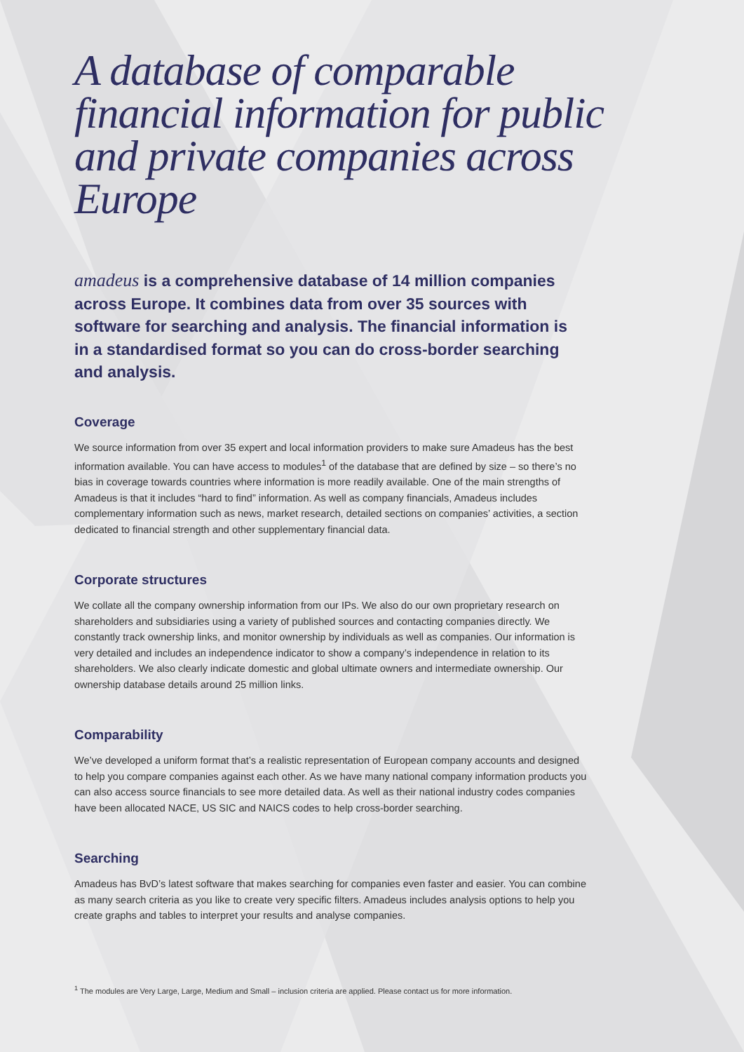A database of comparable financial information for public and private companies across Europe
amadeus is a comprehensive database of 14 million companies across Europe. It combines data from over 35 sources with software for searching and analysis. The financial information is in a standardised format so you can do cross-border searching and analysis.
Coverage
We source information from over 35 expert and local information providers to make sure Amadeus has the best information available. You can have access to modules<sup>1</sup> of the database that are defined by size – so there’s no bias in coverage towards countries where information is more readily available. One of the main strengths of Amadeus is that it includes “hard to find” information. As well as company financials, Amadeus includes complementary information such as news, market research, detailed sections on companies’ activities, a section dedicated to financial strength and other supplementary financial data.
Corporate structures
We collate all the company ownership information from our IPs. We also do our own proprietary research on shareholders and subsidiaries using a variety of published sources and contacting companies directly. We constantly track ownership links, and monitor ownership by individuals as well as companies. Our information is very detailed and includes an independence indicator to show a company’s independence in relation to its shareholders. We also clearly indicate domestic and global ultimate owners and intermediate ownership. Our ownership database details around 25 million links.
Comparability
We’ve developed a uniform format that’s a realistic representation of European company accounts and designed to help you compare companies against each other. As we have many national company information products you can also access source financials to see more detailed data. As well as their national industry codes companies have been allocated NACE, US SIC and NAICS codes to help cross-border searching.
Searching
Amadeus has BvD’s latest software that makes searching for companies even faster and easier. You can combine as many search criteria as you like to create very specific filters. Amadeus includes analysis options to help you create graphs and tables to interpret your results and analyse companies.
<sup>1</sup> The modules are Very Large, Large, Medium and Small – inclusion criteria are applied. Please contact us for more information.